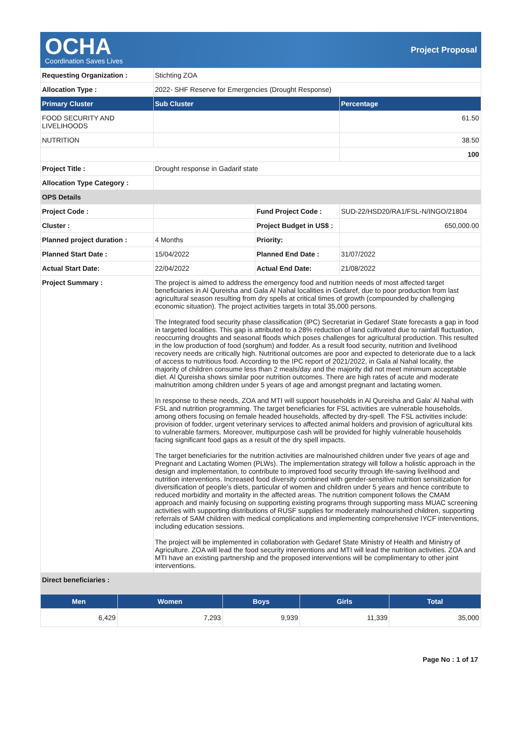OCHA
Coordination Saves Lives
Project Proposal
| Requesting Organization : | Stichting ZOA | | |
| Allocation Type : | 2022- SHF Reserve for Emergencies (Drought Response) | | |
| Primary Cluster | Sub Cluster | | Percentage |
| FOOD SECURITY AND LIVELIHOODS | | | 61.50 |
| NUTRITION | | | 38.50 |
| | | | 100 |
| Project Title : | Drought response in Gadarif state | | |
| Allocation Type Category : | | | |
| OPS Details | | | |
| Project Code : | | Fund Project Code : | SUD-22/HSD20/RA1/FSL-N/INGO/21804 |
| Cluster : | | Project Budget in US$ : | 650,000.00 |
| Planned project duration : | 4 Months | Priority: | |
| Planned Start Date : | 15/04/2022 | Planned End Date : | 31/07/2022 |
| Actual Start Date: | 22/04/2022 | Actual End Date: | 21/08/2022 |
| Project Summary : | The project is aimed to address the emergency food and nutrition needs of most affected target beneficiaries in Al Qureisha and Gala Al Nahal localities in Gedaref, due to poor production from last agricultural season resulting from dry spells at critical times of growth (compounded by challenging economic situation). The project activities targets in total 35,000 persons. The Integrated food security phase classification (IPC) Secretariat in Gedaref State forecasts a gap in food in targeted localities. This gap is attributed to a 28% reduction of land cultivated due to rainfall fluctuation, reoccurring droughts and seasonal floods which poses challenges for agricultural production. This resulted in the low production of food (sorghum) and fodder. As a result food security, nutrition and livelihood recovery needs are critically high. Nutritional outcomes are poor and expected to deteriorate due to a lack of access to nutritious food. According to the IPC report of 2021/2022, in Gala al Nahal locality, the majority of children consume less than 2 meals/day and the majority did not meet minimum acceptable diet. Al Qureisha shows similar poor nutrition outcomes. There are high rates of acute and moderate malnutrition among children under 5 years of age and amongst pregnant and lactating women. In response to these needs, ZOA and MTI will support households in Al Qureisha and Gala' Al Nahal with FSL and nutrition programming. The target beneficiaries for FSL activities are vulnerable households, among others focusing on female headed households, affected by dry-spell. The FSL activities include: provision of fodder, urgent veterinary services to affected animal holders and provision of agricultural kits to vulnerable farmers. Moreover, multipurpose cash will be provided for highly vulnerable households facing significant food gaps as a result of the dry spell impacts. The target beneficiaries for the nutrition activities are malnourished children under five years of age and Pregnant and Lactating Women (PLWs). The implementation strategy will follow a holistic approach in the design and implementation, to contribute to improved food security through life-saving livelihood and nutrition interventions. Increased food diversity combined with gender-sensitive nutrition sensitization for diversification of people’s diets, particular of women and children under 5 years and hence contribute to reduced morbidity and mortality in the affected areas. The nutrition component follows the CMAM approach and mainly focusing on supporting existing programs through supporting mass MUAC screening activities with supporting distributions of RUSF supplies for moderately malnourished children, supporting referrals of SAM children with medical complications and implementing comprehensive IYCF interventions, including education sessions. The project will be implemented in collaboration with Gedaref State Ministry of Health and Ministry of Agriculture. ZOA will lead the food security interventions and MTI will lead the nutrition activities. ZOA and MTI have an existing partnership and the proposed interventions will be complimentary to other joint interventions. | | |
| Direct beneficiaries : | | | |
| Men | Women | Boys | Girls | Total |
| --- | --- | --- | --- | --- |
| 6,429 | 7,293 | 9,939 | 11,339 | 35,000 |
Page No : 1 of 17